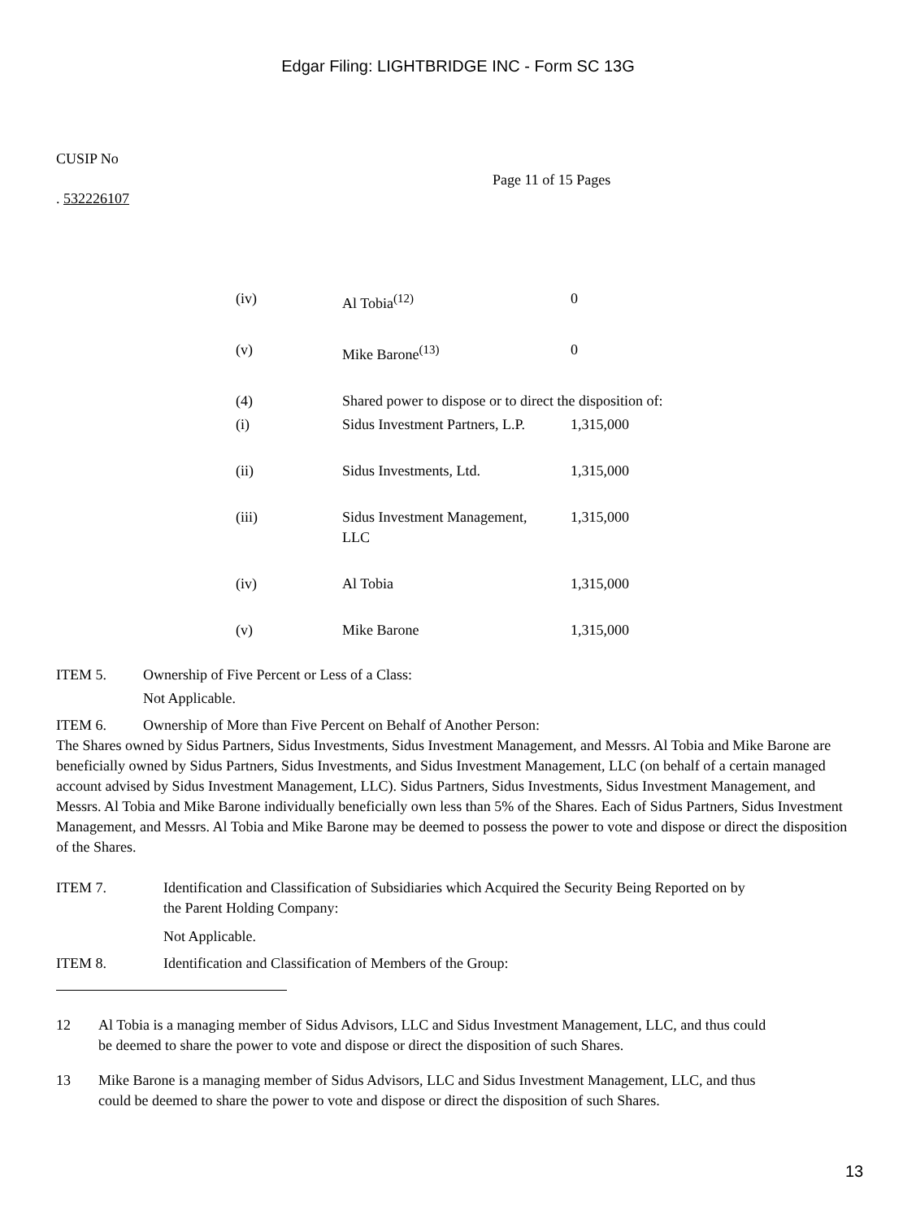Edgar Filing: LIGHTBRIDGE INC - Form SC 13G
CUSIP No
Page 11 of 15 Pages
. 532226107
| (iv) | Al Tobia<sup>(12)</sup> | 0 |
| (v) | Mike Barone<sup>(13)</sup> | 0 |
| (4) | Shared power to dispose or to direct the disposition of: | |
| (i) | Sidus Investment Partners, L.P. | 1,315,000 |
| (ii) | Sidus Investments, Ltd. | 1,315,000 |
| (iii) | Sidus Investment Management, LLC | 1,315,000 |
| (iv) | Al Tobia | 1,315,000 |
| (v) | Mike Barone | 1,315,000 |
ITEM 5. Ownership of Five Percent or Less of a Class:
Not Applicable.
ITEM 6. Ownership of More than Five Percent on Behalf of Another Person:
The Shares owned by Sidus Partners, Sidus Investments, Sidus Investment Management, and Messrs. Al Tobia and Mike Barone are beneficially owned by Sidus Partners, Sidus Investments, and Sidus Investment Management, LLC (on behalf of a certain managed account advised by Sidus Investment Management, LLC). Sidus Partners, Sidus Investments, Sidus Investment Management, and Messrs. Al Tobia and Mike Barone individually beneficially own less than 5% of the Shares. Each of Sidus Partners, Sidus Investment Management, and Messrs. Al Tobia and Mike Barone may be deemed to possess the power to vote and dispose or direct the disposition of the Shares.
ITEM 7. Identification and Classification of Subsidiaries which Acquired the Security Being Reported on by the Parent Holding Company:
Not Applicable.
ITEM 8. Identification and Classification of Members of the Group:
12 Al Tobia is a managing member of Sidus Advisors, LLC and Sidus Investment Management, LLC, and thus could be deemed to share the power to vote and dispose or direct the disposition of such Shares.
13 Mike Barone is a managing member of Sidus Advisors, LLC and Sidus Investment Management, LLC, and thus could be deemed to share the power to vote and dispose or direct the disposition of such Shares.
13